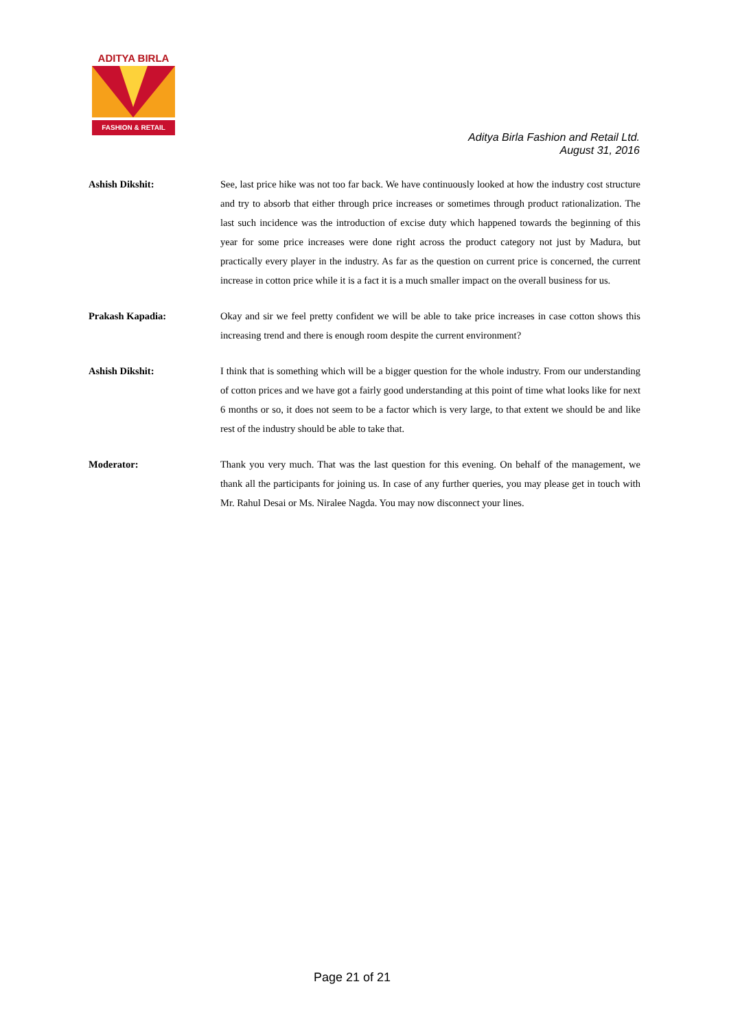ADITYA BIRLA
FASHION & RETAIL
Aditya Birla Fashion and Retail Ltd.
August 31, 2016
Ashish Dikshit: See, last price hike was not too far back. We have continuously looked at how the industry cost structure and try to absorb that either through price increases or sometimes through product rationalization. The last such incidence was the introduction of excise duty which happened towards the beginning of this year for some price increases were done right across the product category not just by Madura, but practically every player in the industry. As far as the question on current price is concerned, the current increase in cotton price while it is a fact it is a much smaller impact on the overall business for us.
Prakash Kapadia: Okay and sir we feel pretty confident we will be able to take price increases in case cotton shows this increasing trend and there is enough room despite the current environment?
Ashish Dikshit: I think that is something which will be a bigger question for the whole industry. From our understanding of cotton prices and we have got a fairly good understanding at this point of time what looks like for next 6 months or so, it does not seem to be a factor which is very large, to that extent we should be and like rest of the industry should be able to take that.
Moderator: Thank you very much. That was the last question for this evening. On behalf of the management, we thank all the participants for joining us. In case of any further queries, you may please get in touch with Mr. Rahul Desai or Ms. Niralee Nagda. You may now disconnect your lines.
Page 21 of 21